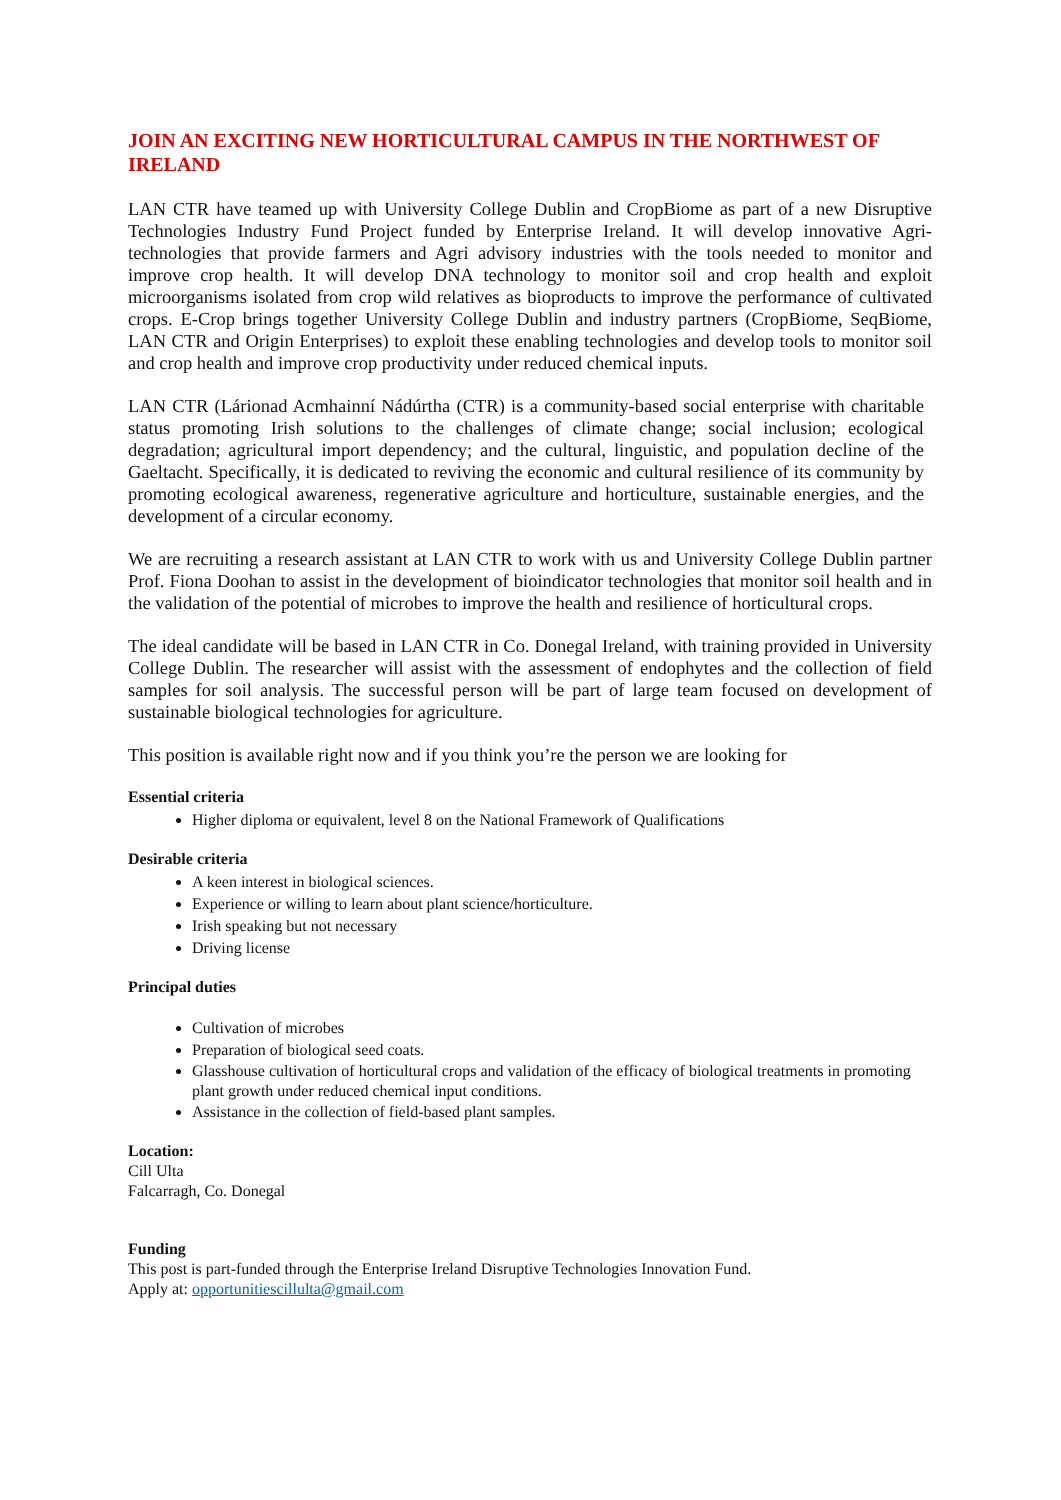JOIN AN EXCITING NEW HORTICULTURAL CAMPUS IN THE NORTHWEST OF IRELAND
LAN CTR have teamed up with University College Dublin and CropBiome as part of a new Disruptive Technologies Industry Fund Project funded by Enterprise Ireland. It will develop innovative Agri-technologies that provide farmers and Agri advisory industries with the tools needed to monitor and improve crop health. It will develop DNA technology to monitor soil and crop health and exploit microorganisms isolated from crop wild relatives as bioproducts to improve the performance of cultivated crops. E-Crop brings together University College Dublin and industry partners (CropBiome, SeqBiome, LAN CTR and Origin Enterprises) to exploit these enabling technologies and develop tools to monitor soil and crop health and improve crop productivity under reduced chemical inputs.
LAN CTR (Lárionad Acmhainní Nádúrtha (CTR) is a community-based social enterprise with charitable status promoting Irish solutions to the challenges of climate change; social inclusion; ecological degradation; agricultural import dependency; and the cultural, linguistic, and population decline of the Gaeltacht. Specifically, it is dedicated to reviving the economic and cultural resilience of its community by promoting ecological awareness, regenerative agriculture and horticulture, sustainable energies, and the development of a circular economy.
We are recruiting a research assistant at LAN CTR to work with us and University College Dublin partner Prof. Fiona Doohan to assist in the development of bioindicator technologies that monitor soil health and in the validation of the potential of microbes to improve the health and resilience of horticultural crops.
The ideal candidate will be based in LAN CTR in Co. Donegal Ireland, with training provided in University College Dublin. The researcher will assist with the assessment of endophytes and the collection of field samples for soil analysis. The successful person will be part of large team focused on development of sustainable biological technologies for agriculture.
This position is available right now and if you think you’re the person we are looking for
Essential criteria
Higher diploma or equivalent, level 8 on the National Framework of Qualifications
Desirable criteria
A keen interest in biological sciences.
Experience or willing to learn about plant science/horticulture.
Irish speaking but not necessary
Driving license
Principal duties
Cultivation of microbes
Preparation of biological seed coats.
Glasshouse cultivation of horticultural crops and validation of the efficacy of biological treatments in promoting plant growth under reduced chemical input conditions.
Assistance in the collection of field-based plant samples.
Location:
Cill Ulta
Falcarragh, Co. Donegal
Funding
This post is part-funded through the Enterprise Ireland Disruptive Technologies Innovation Fund.
Apply at: opportunitiescillulta@gmail.com